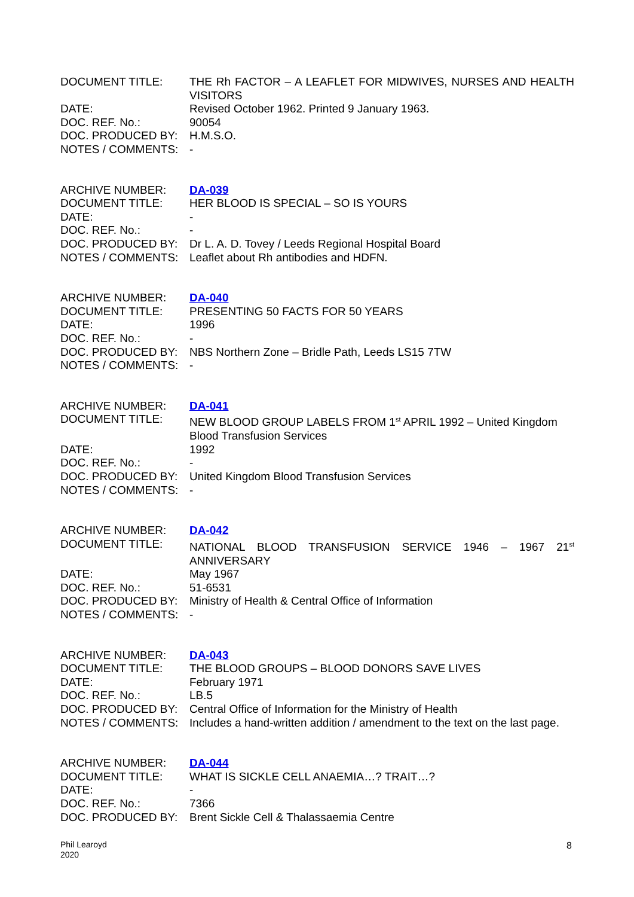| DOCUMENT TITLE: | THE Rh FACTOR – A LEAFLET FOR MIDWIVES, NURSES AND HEALTH VISITORS |
| DATE: | Revised October 1962. Printed 9 January 1963. |
| DOC. REF. No.: | 90054 |
| DOC. PRODUCED BY: | H.M.S.O. |
| NOTES / COMMENTS: | - |
| ARCHIVE NUMBER: | DA-039 |
| DOCUMENT TITLE: | HER BLOOD IS SPECIAL – SO IS YOURS |
| DATE: | - |
| DOC. REF. No.: | - |
| DOC. PRODUCED BY: | Dr L. A. D. Tovey / Leeds Regional Hospital Board |
| NOTES / COMMENTS: | Leaflet about Rh antibodies and HDFN. |
| ARCHIVE NUMBER: | DA-040 |
| DOCUMENT TITLE: | PRESENTING 50 FACTS FOR 50 YEARS |
| DATE: | 1996 |
| DOC. REF. No.: | - |
| DOC. PRODUCED BY: | NBS Northern Zone – Bridle Path, Leeds LS15 7TW |
| NOTES / COMMENTS: | - |
| ARCHIVE NUMBER: | DA-041 |
| DOCUMENT TITLE: | NEW BLOOD GROUP LABELS FROM 1<sup>st</sup> APRIL 1992 – United Kingdom Blood Transfusion Services |
| DATE: | 1992 |
| DOC. REF. No.: | - |
| DOC. PRODUCED BY: | United Kingdom Blood Transfusion Services |
| NOTES / COMMENTS: | - |
| ARCHIVE NUMBER: | DA-042 |
| DOCUMENT TITLE: | NATIONAL BLOOD TRANSFUSION SERVICE 1946 – 1967 21<sup>st</sup> ANNIVERSARY |
| DATE: | May 1967 |
| DOC. REF. No.: | 51-6531 |
| DOC. PRODUCED BY: | Ministry of Health & Central Office of Information |
| NOTES / COMMENTS: | - |
| ARCHIVE NUMBER: | DA-043 |
| DOCUMENT TITLE: | THE BLOOD GROUPS – BLOOD DONORS SAVE LIVES |
| DATE: | February 1971 |
| DOC. REF. No.: | LB.5 |
| DOC. PRODUCED BY: | Central Office of Information for the Ministry of Health |
| NOTES / COMMENTS: | Includes a hand-written addition / amendment to the text on the last page. |
| ARCHIVE NUMBER: | DA-044 |
| DOCUMENT TITLE: | WHAT IS SICKLE CELL ANAEMIA…? TRAIT…? |
| DATE: | - |
| DOC. REF. No.: | 7366 |
| DOC. PRODUCED BY: | Brent Sickle Cell & Thalassaemia Centre |
Phil Learoyd
2020
8